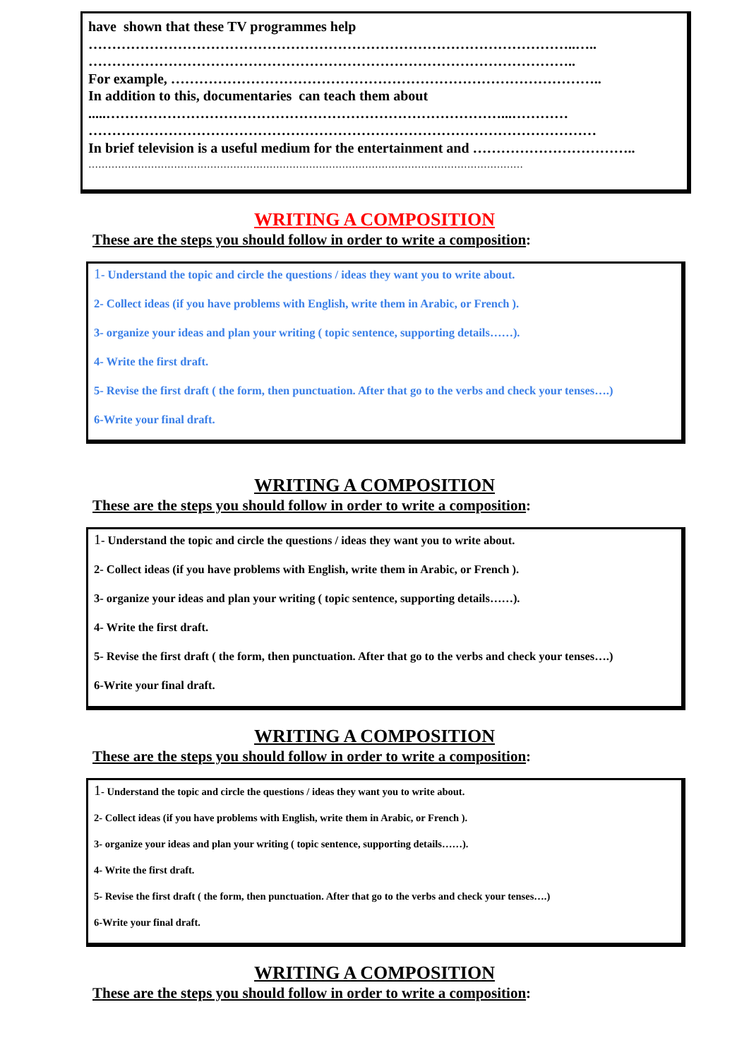have shown that these TV programmes help
…………………………………………………………………………………………..…..
…………………………………………………………………………………………..
For example, ………………………………………………………………………………..
In addition to this, documentaries can teach them about
.....…………………………………………………………………………...…………
………………………………………………………………………………………………
In brief television is a useful medium for the entertainment and ……………………………..
……………………………………………………………………………………………………………………
WRITING A COMPOSITION
These are the steps you should follow in order to write a composition:
1- Understand the topic and circle the questions / ideas they want you to write about.
2- Collect ideas (if you have problems with English, write them in Arabic, or French ).
3- organize your ideas and plan your writing ( topic sentence, supporting details……).
4- Write the first draft.
5- Revise the first draft ( the form, then punctuation. After that go to the verbs and check your tenses….)
6-Write your final draft.
WRITING A COMPOSITION
These are the steps you should follow in order to write a composition:
1- Understand the topic and circle the questions / ideas they want you to write about.
2- Collect ideas (if you have problems with English, write them in Arabic, or French ).
3- organize your ideas and plan your writing ( topic sentence, supporting details……).
4- Write the first draft.
5- Revise the first draft ( the form, then punctuation. After that go to the verbs and check your tenses….)
6-Write your final draft.
WRITING A COMPOSITION
These are the steps you should follow in order to write a composition:
1- Understand the topic and circle the questions / ideas they want you to write about.
2- Collect ideas (if you have problems with English, write them in Arabic, or French ).
3- organize your ideas and plan your writing ( topic sentence, supporting details……).
4- Write the first draft.
5- Revise the first draft ( the form, then punctuation. After that go to the verbs and check your tenses….)
6-Write your final draft.
WRITING A COMPOSITION
These are the steps you should follow in order to write a composition: